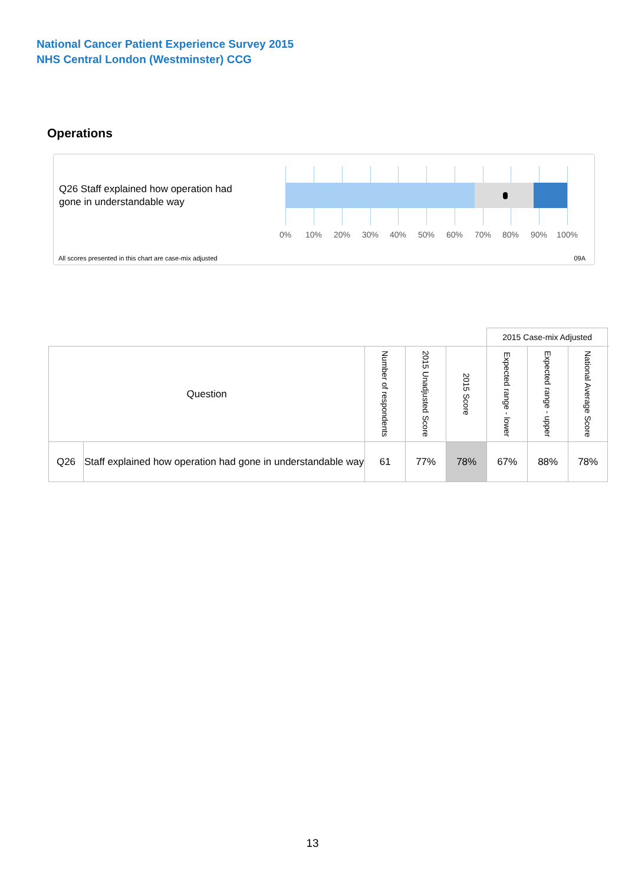National Cancer Patient Experience Survey 2015
NHS Central London (Westminster) CCG
Operations
Q26 Staff explained how operation had gone in understandable way
0% 10% 20% 30% 40% 50% 60% 70% 80% 90% 100%
All scores presented in this chart are case-mix adjusted
09A
| | | | | | 2015 Case-mix Adjusted | | | |
| --- | --- | --- | --- | --- | --- | --- | --- | --- |
| Question | | Number of respondents | 2015 Unadjusted Score | 2015 Score | Expected range - lower | Expected range - upper | National Average Score | |
| Q26 | Staff explained how operation had gone in understandable way | 61 | 77% | 78% | 67% | 88% | 78% | |
13